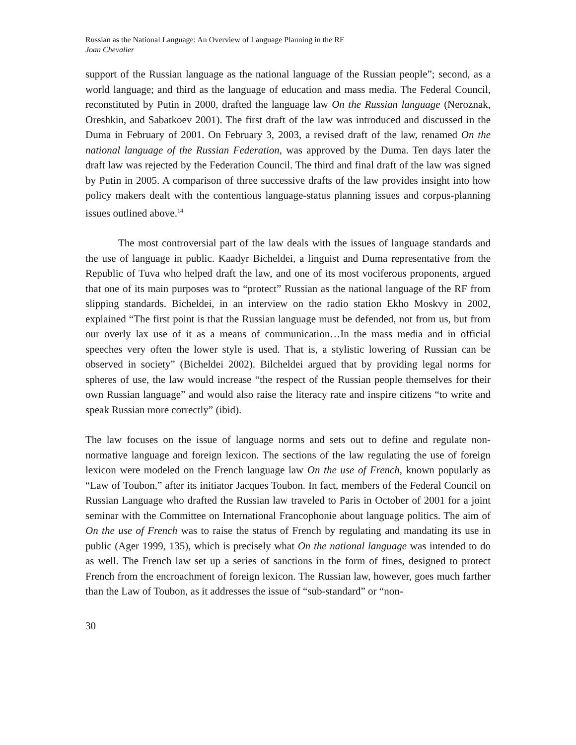Russian as the National Language: An Overview of Language Planning in the RF
Joan Chevalier
support of the Russian language as the national language of the Russian people”; second, as a world language; and third as the language of education and mass media. The Federal Council, reconstituted by Putin in 2000, drafted the language law On the Russian language (Neroznak, Oreshkin, and Sabatkoev 2001). The first draft of the law was introduced and discussed in the Duma in February of 2001. On February 3, 2003, a revised draft of the law, renamed On the national language of the Russian Federation, was approved by the Duma. Ten days later the draft law was rejected by the Federation Council. The third and final draft of the law was signed by Putin in 2005. A comparison of three successive drafts of the law provides insight into how policy makers dealt with the contentious language-status planning issues and corpus-planning issues outlined above.<sup>14</sup>
The most controversial part of the law deals with the issues of language standards and the use of language in public. Kaadyr Bicheldei, a linguist and Duma representative from the Republic of Tuva who helped draft the law, and one of its most vociferous proponents, argued that one of its main purposes was to “protect” Russian as the national language of the RF from slipping standards. Bicheldei, in an interview on the radio station Ekho Moskvy in 2002, explained “The first point is that the Russian language must be defended, not from us, but from our overly lax use of it as a means of communication…In the mass media and in official speeches very often the lower style is used. That is, a stylistic lowering of Russian can be observed in society” (Bicheldei 2002). Bilcheldei argued that by providing legal norms for spheres of use, the law would increase “the respect of the Russian people themselves for their own Russian language” and would also raise the literacy rate and inspire citizens “to write and speak Russian more correctly” (ibid).
The law focuses on the issue of language norms and sets out to define and regulate non-normative language and foreign lexicon. The sections of the law regulating the use of foreign lexicon were modeled on the French language law On the use of French, known popularly as “Law of Toubon,” after its initiator Jacques Toubon. In fact, members of the Federal Council on Russian Language who drafted the Russian law traveled to Paris in October of 2001 for a joint seminar with the Committee on International Francophonie about language politics. The aim of On the use of French was to raise the status of French by regulating and mandating its use in public (Ager 1999, 135), which is precisely what On the national language was intended to do as well. The French law set up a series of sanctions in the form of fines, designed to protect French from the encroachment of foreign lexicon. The Russian law, however, goes much farther than the Law of Toubon, as it addresses the issue of “sub-standard” or “non-
30